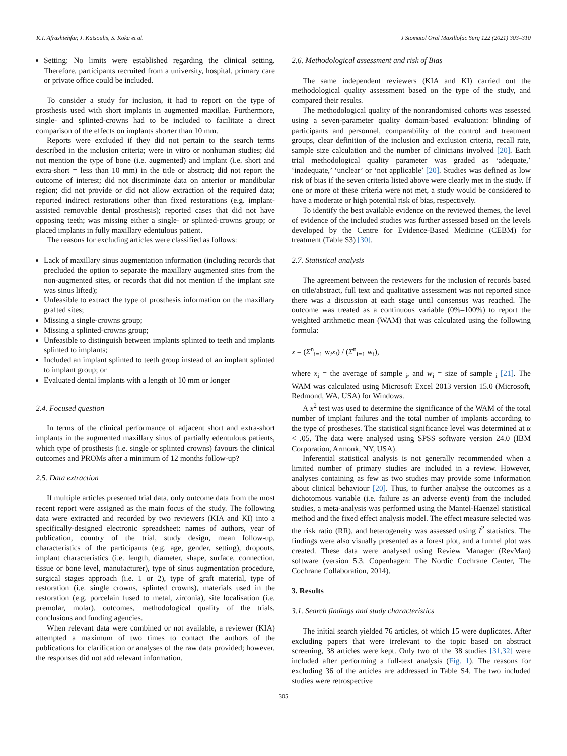K.I. Afrashtehfar, J. Katsoulis, S. Koka et al. J Stomatol Oral Maxillofac Surg 122 (2021) 303–310
Setting: No limits were established regarding the clinical setting. Therefore, participants recruited from a university, hospital, primary care or private office could be included.
To consider a study for inclusion, it had to report on the type of prosthesis used with short implants in augmented maxillae. Furthermore, single- and splinted-crowns had to be included to facilitate a direct comparison of the effects on implants shorter than 10 mm.
Reports were excluded if they did not pertain to the search terms described in the inclusion criteria; were in vitro or nonhuman studies; did not mention the type of bone (i.e. augmented) and implant (i.e. short and extra-short = less than 10 mm) in the title or abstract; did not report the outcome of interest; did not discriminate data on anterior or mandibular region; did not provide or did not allow extraction of the required data; reported indirect restorations other than fixed restorations (e.g. implant-assisted removable dental prosthesis); reported cases that did not have opposing teeth; was missing either a single- or splinted-crowns group; or placed implants in fully maxillary edentulous patient.
The reasons for excluding articles were classified as follows:
Lack of maxillary sinus augmentation information (including records that precluded the option to separate the maxillary augmented sites from the non-augmented sites, or records that did not mention if the implant site was sinus lifted);
Unfeasible to extract the type of prosthesis information on the maxillary grafted sites;
Missing a single-crowns group;
Missing a splinted-crowns group;
Unfeasible to distinguish between implants splinted to teeth and implants splinted to implants;
Included an implant splinted to teeth group instead of an implant splinted to implant group; or
Evaluated dental implants with a length of 10 mm or longer
2.4. Focused question
In terms of the clinical performance of adjacent short and extra-short implants in the augmented maxillary sinus of partially edentulous patients, which type of prosthesis (i.e. single or splinted crowns) favours the clinical outcomes and PROMs after a minimum of 12 months follow-up?
2.5. Data extraction
If multiple articles presented trial data, only outcome data from the most recent report were assigned as the main focus of the study. The following data were extracted and recorded by two reviewers (KIA and KI) into a specifically-designed electronic spreadsheet: names of authors, year of publication, country of the trial, study design, mean follow-up, characteristics of the participants (e.g. age, gender, setting), dropouts, implant characteristics (i.e. length, diameter, shape, surface, connection, tissue or bone level, manufacturer), type of sinus augmentation procedure, surgical stages approach (i.e. 1 or 2), type of graft material, type of restoration (i.e. single crowns, splinted crowns), materials used in the restoration (e.g. porcelain fused to metal, zirconia), site localisation (i.e. premolar, molar), outcomes, methodological quality of the trials, conclusions and funding agencies.
When relevant data were combined or not available, a reviewer (KIA) attempted a maximum of two times to contact the authors of the publications for clarification or analyses of the raw data provided; however, the responses did not add relevant information.
2.6. Methodological assessment and risk of Bias
The same independent reviewers (KIA and KI) carried out the methodological quality assessment based on the type of the study, and compared their results.
The methodological quality of the nonrandomised cohorts was assessed using a seven-parameter quality domain-based evaluation: blinding of participants and personnel, comparability of the control and treatment groups, clear definition of the inclusion and exclusion criteria, recall rate, sample size calculation and the number of clinicians involved [20]. Each trial methodological quality parameter was graded as ‘adequate,’ ‘inadequate,’ ‘unclear’ or ‘not applicable’ [20]. Studies was defined as low risk of bias if the seven criteria listed above were clearly met in the study. If one or more of these criteria were not met, a study would be considered to have a moderate or high potential risk of bias, respectively.
To identify the best available evidence on the reviewed themes, the level of evidence of the included studies was further assessed based on the levels developed by the Centre for Evidence-Based Medicine (CEBM) for treatment (Table S3) [30].
2.7. Statistical analysis
The agreement between the reviewers for the inclusion of records based on title/abstract, full text and qualitative assessment was not reported since there was a discussion at each stage until consensus was reached. The outcome was treated as a continuous variable (0%–100%) to report the weighted arithmetic mean (WAM) that was calculated using the following formula:
x = (Σ<sup>n</sup><sub>i=1</sub> w<sub>i</sub>x<sub>i</sub>) / (Σ<sup>n</sup><sub>i=1</sub> w<sub>i</sub>),
where x<sub>i</sub> = the average of sample <sub>i</sub>, and w<sub>i</sub> = size of sample <sub>i</sub> [21]. The WAM was calculated using Microsoft Excel 2013 version 15.0 (Microsoft, Redmond, WA, USA) for Windows.
A x<sup>2</sup> test was used to determine the significance of the WAM of the total number of implant failures and the total number of implants according to the type of prostheses. The statistical significance level was determined at α < .05. The data were analysed using SPSS software version 24.0 (IBM Corporation, Armonk, NY, USA).
Inferential statistical analysis is not generally recommended when a limited number of primary studies are included in a review. However, analyses containing as few as two studies may provide some information about clinical behaviour [20]. Thus, to further analyse the outcomes as a dichotomous variable (i.e. failure as an adverse event) from the included studies, a meta-analysis was performed using the Mantel-Haenzel statistical method and the fixed effect analysis model. The effect measure selected was the risk ratio (RR), and heterogeneity was assessed using I<sup>2</sup> statistics. The findings were also visually presented as a forest plot, and a funnel plot was created. These data were analysed using Review Manager (RevMan) software (version 5.3. Copenhagen: The Nordic Cochrane Center, The Cochrane Collaboration, 2014).
3. Results
3.1. Search findings and study characteristics
The initial search yielded 76 articles, of which 15 were duplicates. After excluding papers that were irrelevant to the topic based on abstract screening, 38 articles were kept. Only two of the 38 studies [31,32] were included after performing a full-text analysis (Fig. 1). The reasons for excluding 36 of the articles are addressed in Table S4. The two included studies were retrospective
305